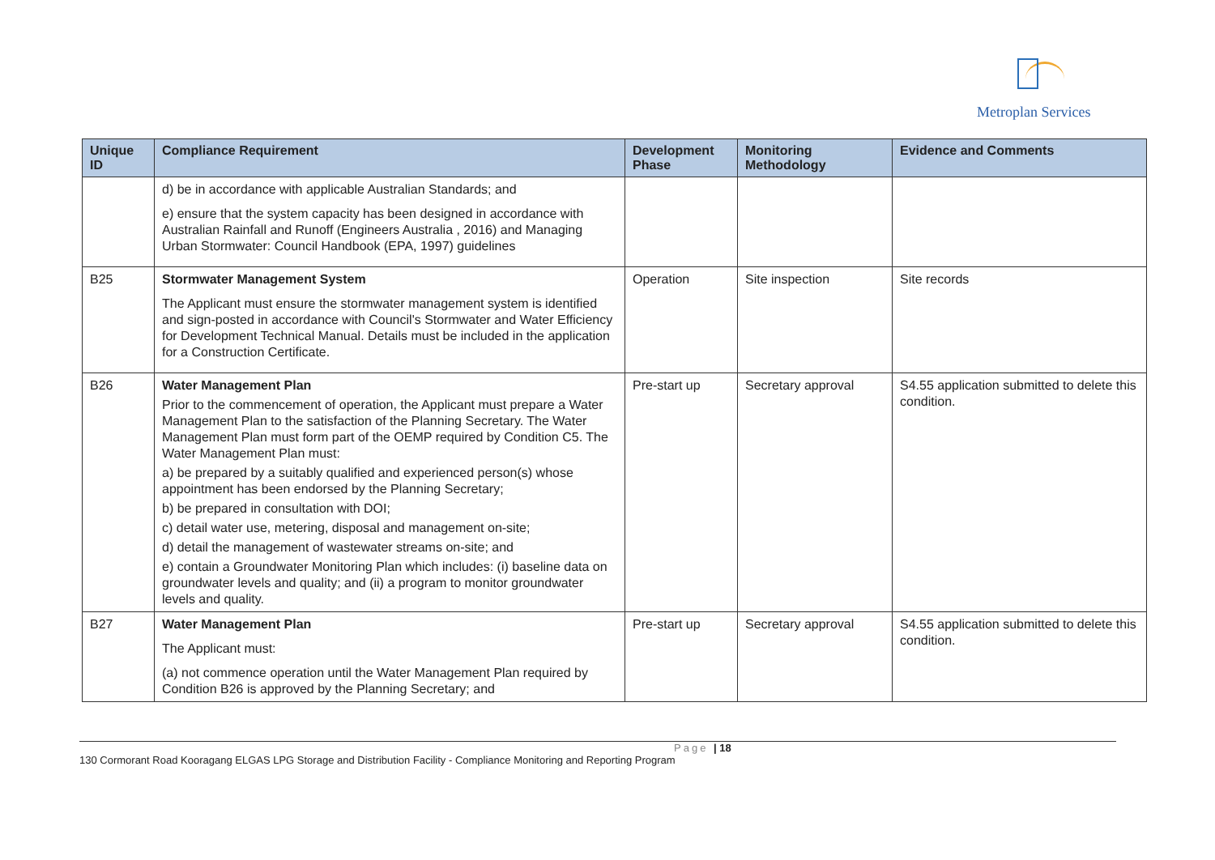Metroplan Services
| Unique ID | Compliance Requirement | Development Phase | Monitoring Methodology | Evidence and Comments |
| --- | --- | --- | --- | --- |
| | d) be in accordance with applicable Australian Standards; and e) ensure that the system capacity has been designed in accordance with Australian Rainfall and Runoff (Engineers Australia , 2016) and Managing Urban Stormwater: Council Handbook (EPA, 1997) guidelines | | | |
| B25 | Stormwater Management System The Applicant must ensure the stormwater management system is identified and sign-posted in accordance with Council's Stormwater and Water Efficiency for Development Technical Manual. Details must be included in the application for a Construction Certificate. | Operation | Site inspection | Site records |
| B26 | Water Management Plan Prior to the commencement of operation, the Applicant must prepare a Water Management Plan to the satisfaction of the Planning Secretary. The Water Management Plan must form part of the OEMP required by Condition C5. The Water Management Plan must: a) be prepared by a suitably qualified and experienced person(s) whose appointment has been endorsed by the Planning Secretary; b) be prepared in consultation with DOI; c) detail water use, metering, disposal and management on-site; d) detail the management of wastewater streams on-site; and e) contain a Groundwater Monitoring Plan which includes: (i) baseline data on groundwater levels and quality; and (ii) a program to monitor groundwater levels and quality. | Pre-start up | Secretary approval | S4.55 application submitted to delete this condition. |
| B27 | Water Management Plan The Applicant must: (a) not commence operation until the Water Management Plan required by Condition B26 is approved by the Planning Secretary; and | Pre-start up | Secretary approval | S4.55 application submitted to delete this condition. |
Page | 18
130 Cormorant Road Kooragang ELGAS LPG Storage and Distribution Facility - Compliance Monitoring and Reporting Program